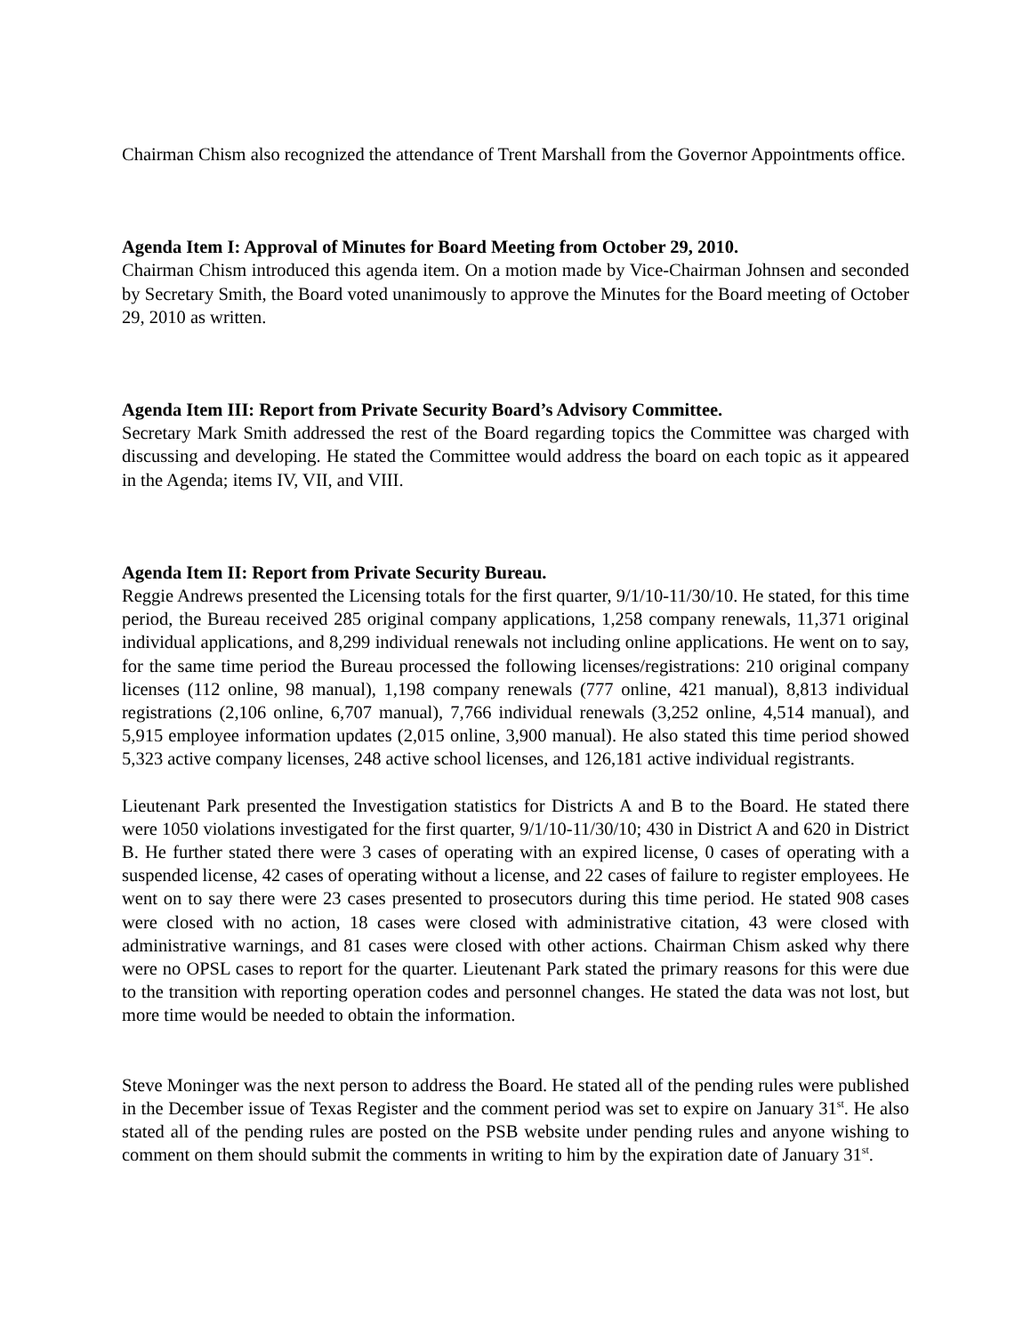Chairman Chism also recognized the attendance of Trent Marshall from the Governor Appointments office.
Agenda Item I: Approval of Minutes for Board Meeting from October 29, 2010.
Chairman Chism introduced this agenda item. On a motion made by Vice-Chairman Johnsen and seconded by Secretary Smith, the Board voted unanimously to approve the Minutes for the Board meeting of October 29, 2010 as written.
Agenda Item III: Report from Private Security Board’s Advisory Committee.
Secretary Mark Smith addressed the rest of the Board regarding topics the Committee was charged with discussing and developing. He stated the Committee would address the board on each topic as it appeared in the Agenda; items IV, VII, and VIII.
Agenda Item II: Report from Private Security Bureau.
Reggie Andrews presented the Licensing totals for the first quarter, 9/1/10-11/30/10. He stated, for this time period, the Bureau received 285 original company applications, 1,258 company renewals, 11,371 original individual applications, and 8,299 individual renewals not including online applications. He went on to say, for the same time period the Bureau processed the following licenses/registrations: 210 original company licenses (112 online, 98 manual), 1,198 company renewals (777 online, 421 manual), 8,813 individual registrations (2,106 online, 6,707 manual), 7,766 individual renewals (3,252 online, 4,514 manual), and 5,915 employee information updates (2,015 online, 3,900 manual). He also stated this time period showed 5,323 active company licenses, 248 active school licenses, and 126,181 active individual registrants.
Lieutenant Park presented the Investigation statistics for Districts A and B to the Board. He stated there were 1050 violations investigated for the first quarter, 9/1/10-11/30/10; 430 in District A and 620 in District B. He further stated there were 3 cases of operating with an expired license, 0 cases of operating with a suspended license, 42 cases of operating without a license, and 22 cases of failure to register employees. He went on to say there were 23 cases presented to prosecutors during this time period. He stated 908 cases were closed with no action, 18 cases were closed with administrative citation, 43 were closed with administrative warnings, and 81 cases were closed with other actions. Chairman Chism asked why there were no OPSL cases to report for the quarter. Lieutenant Park stated the primary reasons for this were due to the transition with reporting operation codes and personnel changes. He stated the data was not lost, but more time would be needed to obtain the information.
Steve Moninger was the next person to address the Board. He stated all of the pending rules were published in the December issue of Texas Register and the comment period was set to expire on January 31<sup>st</sup>. He also stated all of the pending rules are posted on the PSB website under pending rules and anyone wishing to comment on them should submit the comments in writing to him by the expiration date of January 31<sup>st</sup>.